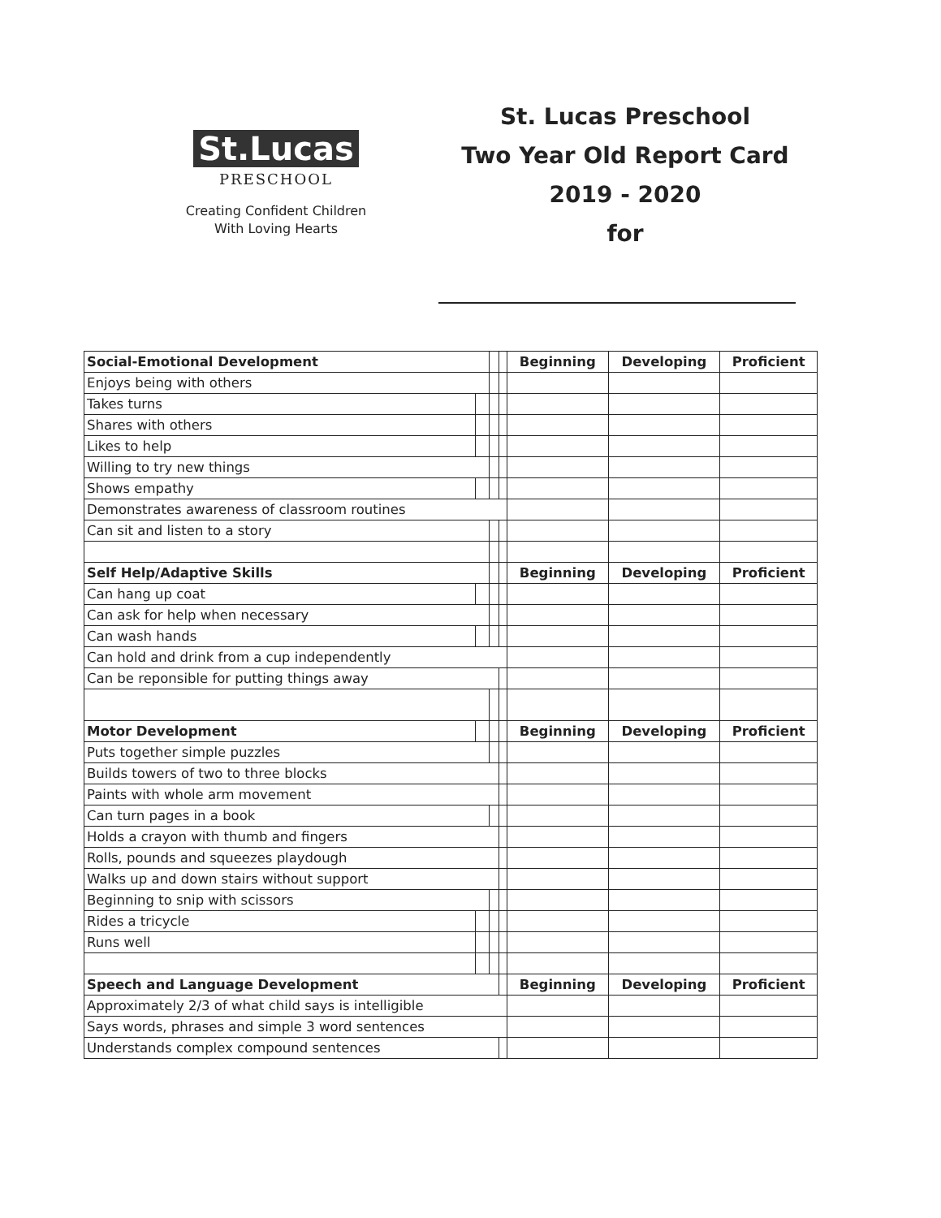St.Lucas
PRESCHOOL
Creating Confident Children
With Loving Hearts
St. Lucas Preschool
Two Year Old Report Card
2019 - 2020
for
| Social-Emotional Development | | | | Beginning | Developing | Proficient |
| Enjoys being with others | | | | | | |
| Takes turns | | | | | | |
| Shares with others | | | | | | |
| Likes to help | | | | | | |
| Willing to try new things | | | | | | |
| Shows empathy | | | | | | |
| Demonstrates awareness of classroom routines | | | | | | |
| Can sit and listen to a story | | | | | | |
| Self Help/Adaptive Skills | | | | Beginning | Developing | Proficient |
| Can hang up coat | | | | | | |
| Can ask for help when necessary | | | | | | |
| Can wash hands | | | | | | |
| Can hold and drink from a cup independently | | | | | | |
| Can be reponsible for putting things away | | | | | | |
| Motor Development | | | | Beginning | Developing | Proficient |
| Puts together simple puzzles | | | | | | |
| Builds towers of two to three blocks | | | | | | |
| Paints with whole arm movement | | | | | | |
| Can turn pages in a book | | | | | | |
| Holds a crayon with thumb and fingers | | | | | | |
| Rolls, pounds and squeezes playdough | | | | | | |
| Walks up and down stairs without support | | | | | | |
| Beginning to snip with scissors | | | | | | |
| Rides a tricycle | | | | | | |
| Runs well | | | | | | |
| Speech and Language Development | | | | Beginning | Developing | Proficient |
| Approximately 2/3 of what child says is intelligible | | | | | | |
| Says words, phrases and simple 3 word sentences | | | | | | |
| Understands complex compound sentences | | | | | | |